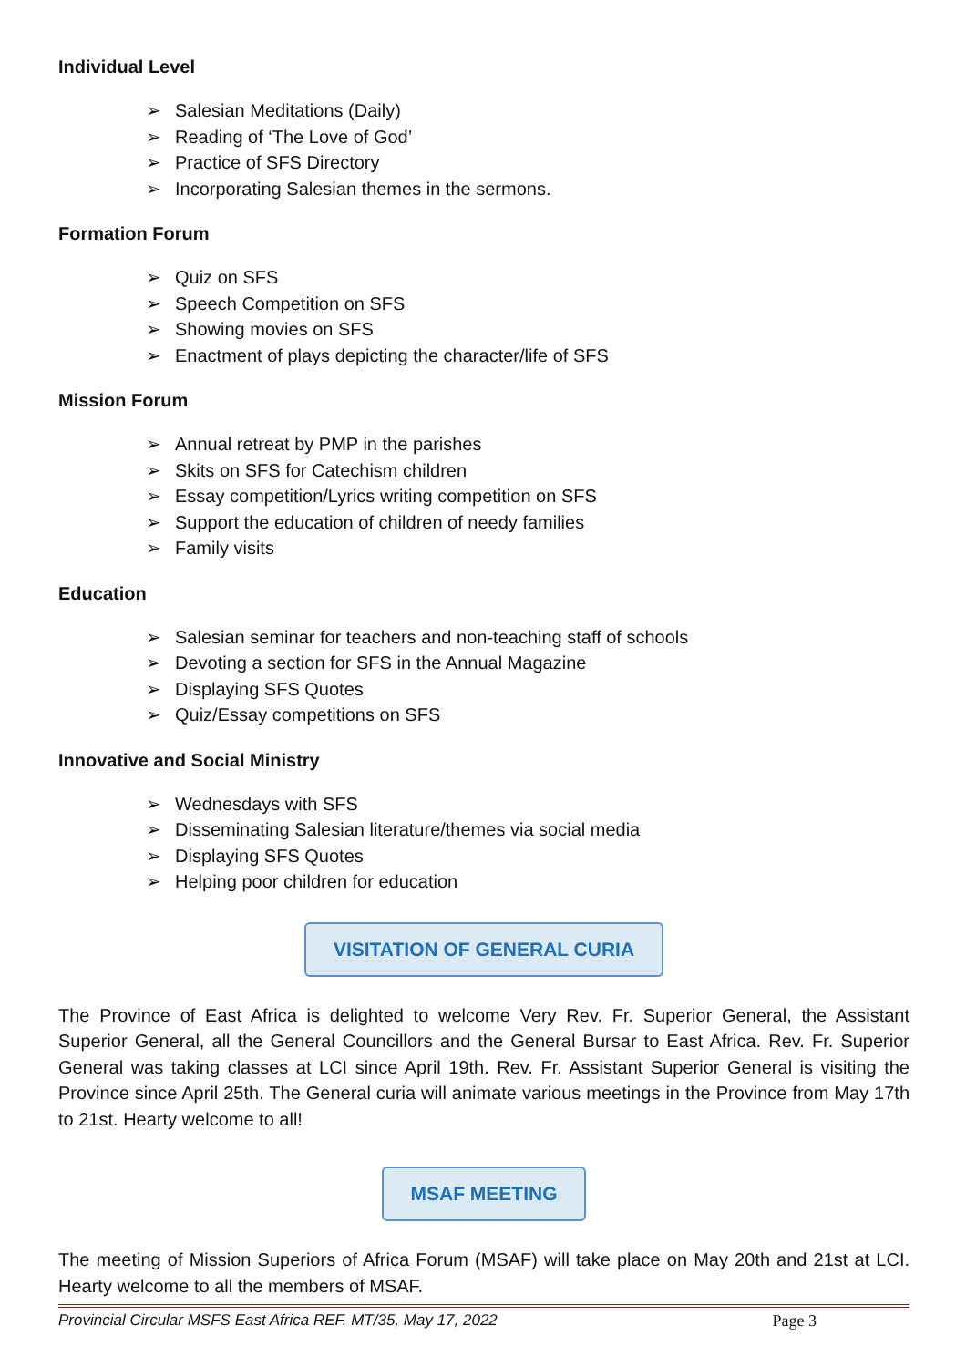Individual Level
➢ Salesian Meditations (Daily)
➢ Reading of ‘The Love of God’
➢ Practice of SFS Directory
➢ Incorporating Salesian themes in the sermons.
Formation Forum
➢ Quiz on SFS
➢ Speech Competition on SFS
➢ Showing movies on SFS
➢ Enactment of plays depicting the character/life of SFS
Mission Forum
➢ Annual retreat by PMP in the parishes
➢ Skits on SFS for Catechism children
➢ Essay competition/Lyrics writing competition on SFS
➢ Support the education of children of needy families
➢ Family visits
Education
➢ Salesian seminar for teachers and non-teaching staff of schools
➢ Devoting a section for SFS in the Annual Magazine
➢ Displaying SFS Quotes
➢ Quiz/Essay competitions on SFS
Innovative and Social Ministry
➢ Wednesdays with SFS
➢ Disseminating Salesian literature/themes via social media
➢ Displaying SFS Quotes
➢ Helping poor children for education
VISITATION OF GENERAL CURIA
The Province of East Africa is delighted to welcome Very Rev. Fr. Superior General, the Assistant Superior General, all the General Councillors and the General Bursar to East Africa. Rev. Fr. Superior General was taking classes at LCI since April 19th. Rev. Fr. Assistant Superior General is visiting the Province since April 25th. The General curia will animate various meetings in the Province from May 17th to 21st. Hearty welcome to all!
MSAF MEETING
The meeting of Mission Superiors of Africa Forum (MSAF) will take place on May 20th and 21st at LCI. Hearty welcome to all the members of MSAF.
Provincial Circular MSFS East Africa REF. MT/35, May 17, 2022 Page 3